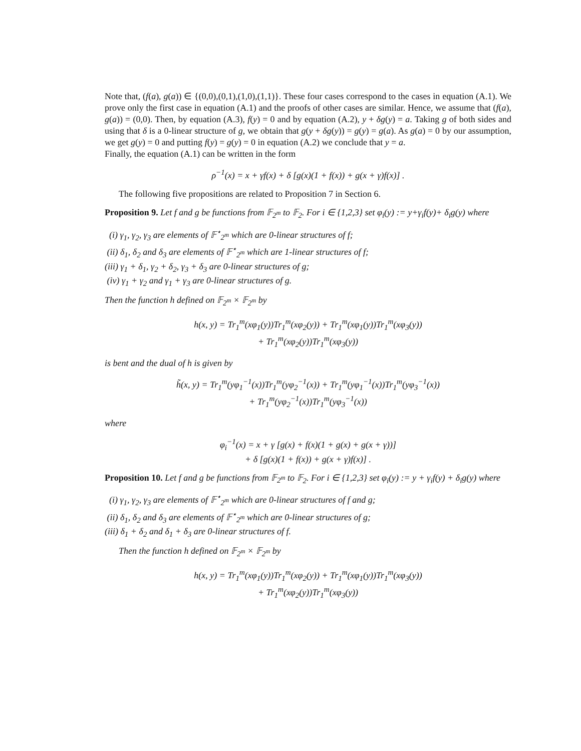Note that, (f(a), g(a)) ∈ {(0,0),(0,1),(1,0),(1,1)}. These four cases correspond to the cases in equation (A.1). We prove only the first case in equation (A.1) and the proofs of other cases are similar. Hence, we assume that (f(a), g(a)) = (0,0). Then, by equation (A.3), f(y) = 0 and by equation (A.2), y + δg(y) = a. Taking g of both sides and using that δ is a 0-linear structure of g, we obtain that g(y + δg(y)) = g(y) = g(a). As g(a) = 0 by our assumption, we get g(y) = 0 and putting f(y) = g(y) = 0 in equation (A.2) we conclude that y = a.
Finally, the equation (A.1) can be written in the form
ρ<sup>−1</sup>(x) = x + γf(x) + δ [g(x)(1 + f(x)) + g(x + γ)f(x)] .
The following five propositions are related to Proposition 7 in Section 6.
Proposition 9. Let f and g be functions from 𝔽<sub>2<sup>m</sup></sub> to 𝔽<sub>2</sub>. For i ∈ {1,2,3} set φ<sub>i</sub>(y) := y+γ<sub>i</sub>f(y)+ δ<sub>i</sub>g(y) where
(i) γ<sub>1</sub>, γ<sub>2</sub>, γ<sub>3</sub> are elements of 𝔽<sup>⋆</sup><sub>2<sup>m</sup></sub> which are 0-linear structures of f;
(ii) δ<sub>1</sub>, δ<sub>2</sub> and δ<sub>3</sub> are elements of 𝔽<sup>⋆</sup><sub>2<sup>m</sup></sub> which are 1-linear structures of f;
(iii) γ<sub>1</sub> + δ<sub>1</sub>, γ<sub>2</sub> + δ<sub>2</sub>, γ<sub>3</sub> + δ<sub>3</sub> are 0-linear structures of g;
(iv) γ<sub>1</sub> + γ<sub>2</sub> and γ<sub>1</sub> + γ<sub>3</sub> are 0-linear structures of g.
Then the function h defined on 𝔽<sub>2<sup>m</sup></sub> × 𝔽<sub>2<sup>m</sup></sub> by
h(x, y) = Tr<sub>1</sub><sup>m</sup>(xφ<sub>1</sub>(y))Tr<sub>1</sub><sup>m</sup>(xφ<sub>2</sub>(y)) + Tr<sub>1</sub><sup>m</sup>(xφ<sub>1</sub>(y))Tr<sub>1</sub><sup>m</sup>(xφ<sub>3</sub>(y))
+ Tr<sub>1</sub><sup>m</sup>(xφ<sub>2</sub>(y))Tr<sub>1</sub><sup>m</sup>(xφ<sub>3</sub>(y))
is bent and the dual of h is given by
h̃(x, y) = Tr<sub>1</sub><sup>m</sup>(yφ<sub>1</sub><sup>−1</sup>(x))Tr<sub>1</sub><sup>m</sup>(yφ<sub>2</sub><sup>−1</sup>(x)) + Tr<sub>1</sub><sup>m</sup>(yφ<sub>1</sub><sup>−1</sup>(x))Tr<sub>1</sub><sup>m</sup>(yφ<sub>3</sub><sup>−1</sup>(x))
+ Tr<sub>1</sub><sup>m</sup>(yφ<sub>2</sub><sup>−1</sup>(x))Tr<sub>1</sub><sup>m</sup>(yφ<sub>3</sub><sup>−1</sup>(x))
where
φ<sub>i</sub><sup>−1</sup>(x) = x + γ [g(x) + f(x)(1 + g(x) + g(x + γ))]
+ δ [g(x)(1 + f(x)) + g(x + γ)f(x)] .
Proposition 10. Let f and g be functions from 𝔽<sub>2<sup>m</sup></sub> to 𝔽<sub>2</sub>. For i ∈ {1,2,3} set φ<sub>i</sub>(y) := y + γ<sub>i</sub>f(y) + δ<sub>i</sub>g(y) where
(i) γ<sub>1</sub>, γ<sub>2</sub>, γ<sub>3</sub> are elements of 𝔽<sup>⋆</sup><sub>2<sup>m</sup></sub> which are 0-linear structures of f and g;
(ii) δ<sub>1</sub>, δ<sub>2</sub> and δ<sub>3</sub> are elements of 𝔽<sup>⋆</sup><sub>2<sup>m</sup></sub> which are 0-linear structures of g;
(iii) δ<sub>1</sub> + δ<sub>2</sub> and δ<sub>1</sub> + δ<sub>3</sub> are 0-linear structures of f.
Then the function h defined on 𝔽<sub>2<sup>m</sup></sub> × 𝔽<sub>2<sup>m</sup></sub> by
h(x, y) = Tr<sub>1</sub><sup>m</sup>(xφ<sub>1</sub>(y))Tr<sub>1</sub><sup>m</sup>(xφ<sub>2</sub>(y)) + Tr<sub>1</sub><sup>m</sup>(xφ<sub>1</sub>(y))Tr<sub>1</sub><sup>m</sup>(xφ<sub>3</sub>(y))
+ Tr<sub>1</sub><sup>m</sup>(xφ<sub>2</sub>(y))Tr<sub>1</sub><sup>m</sup>(xφ<sub>3</sub>(y))